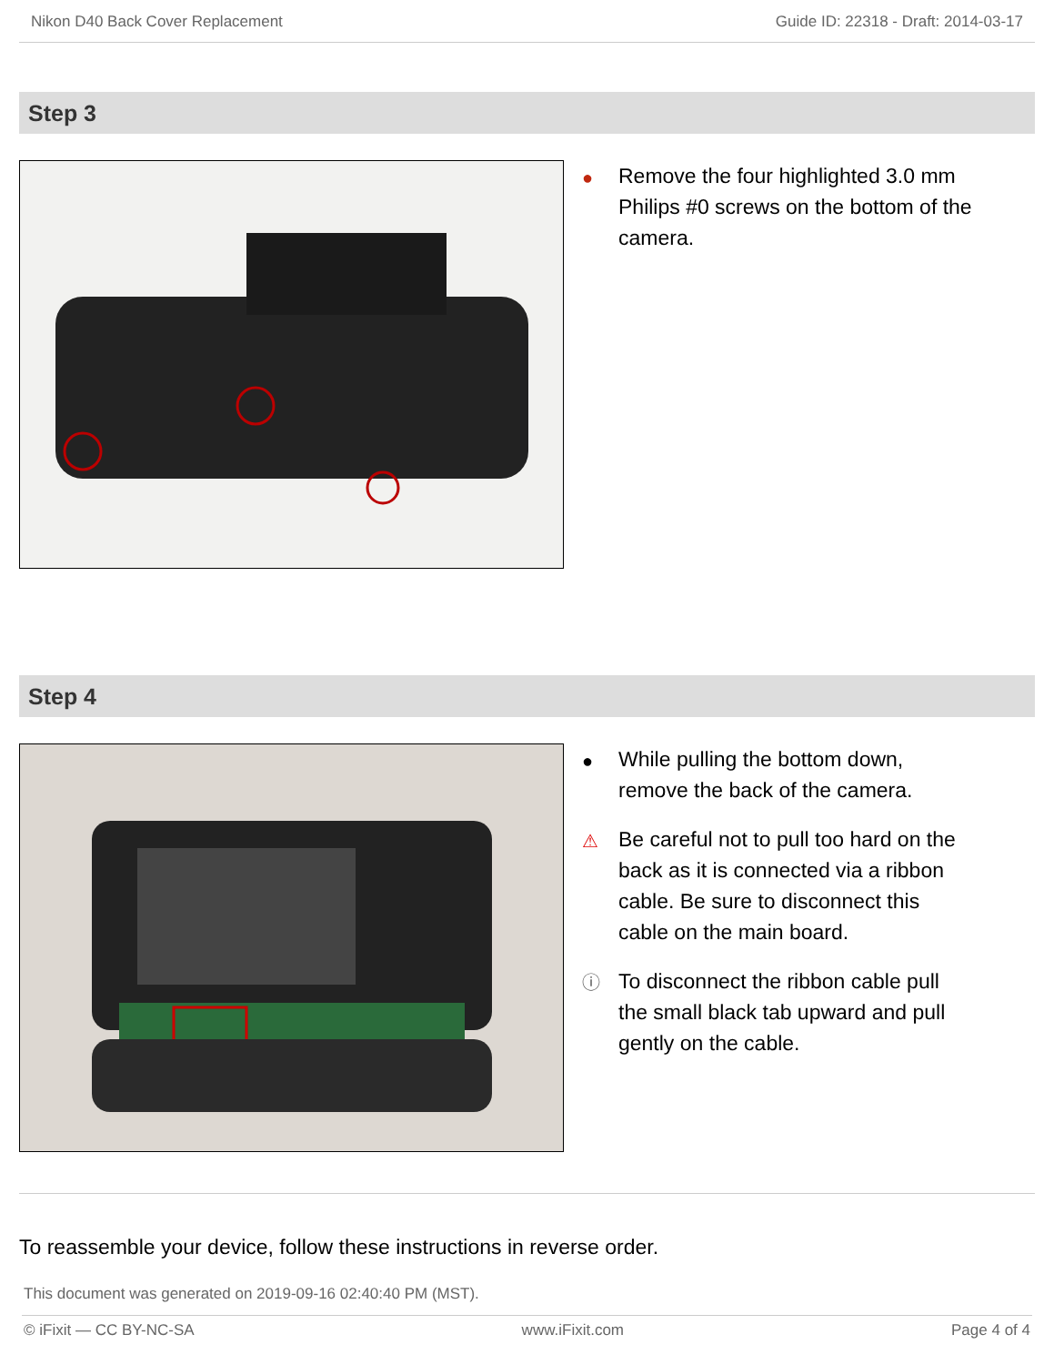Nikon D40 Back Cover Replacement Guide ID: 22318 - Draft: 2014-03-17
Step 3
● Remove the four highlighted 3.0 mm Philips #0 screws on the bottom of the camera.
Step 4
● While pulling the bottom down, remove the back of the camera.
⚠ Be careful not to pull too hard on the back as it is connected via a ribbon cable. Be sure to disconnect this cable on the main board.
ⓘ To disconnect the ribbon cable pull the small black tab upward and pull gently on the cable.
To reassemble your device, follow these instructions in reverse order.
This document was generated on 2019-09-16 02:40:40 PM (MST).
© iFixit — CC BY-NC-SA www.iFixit.com Page 4 of 4